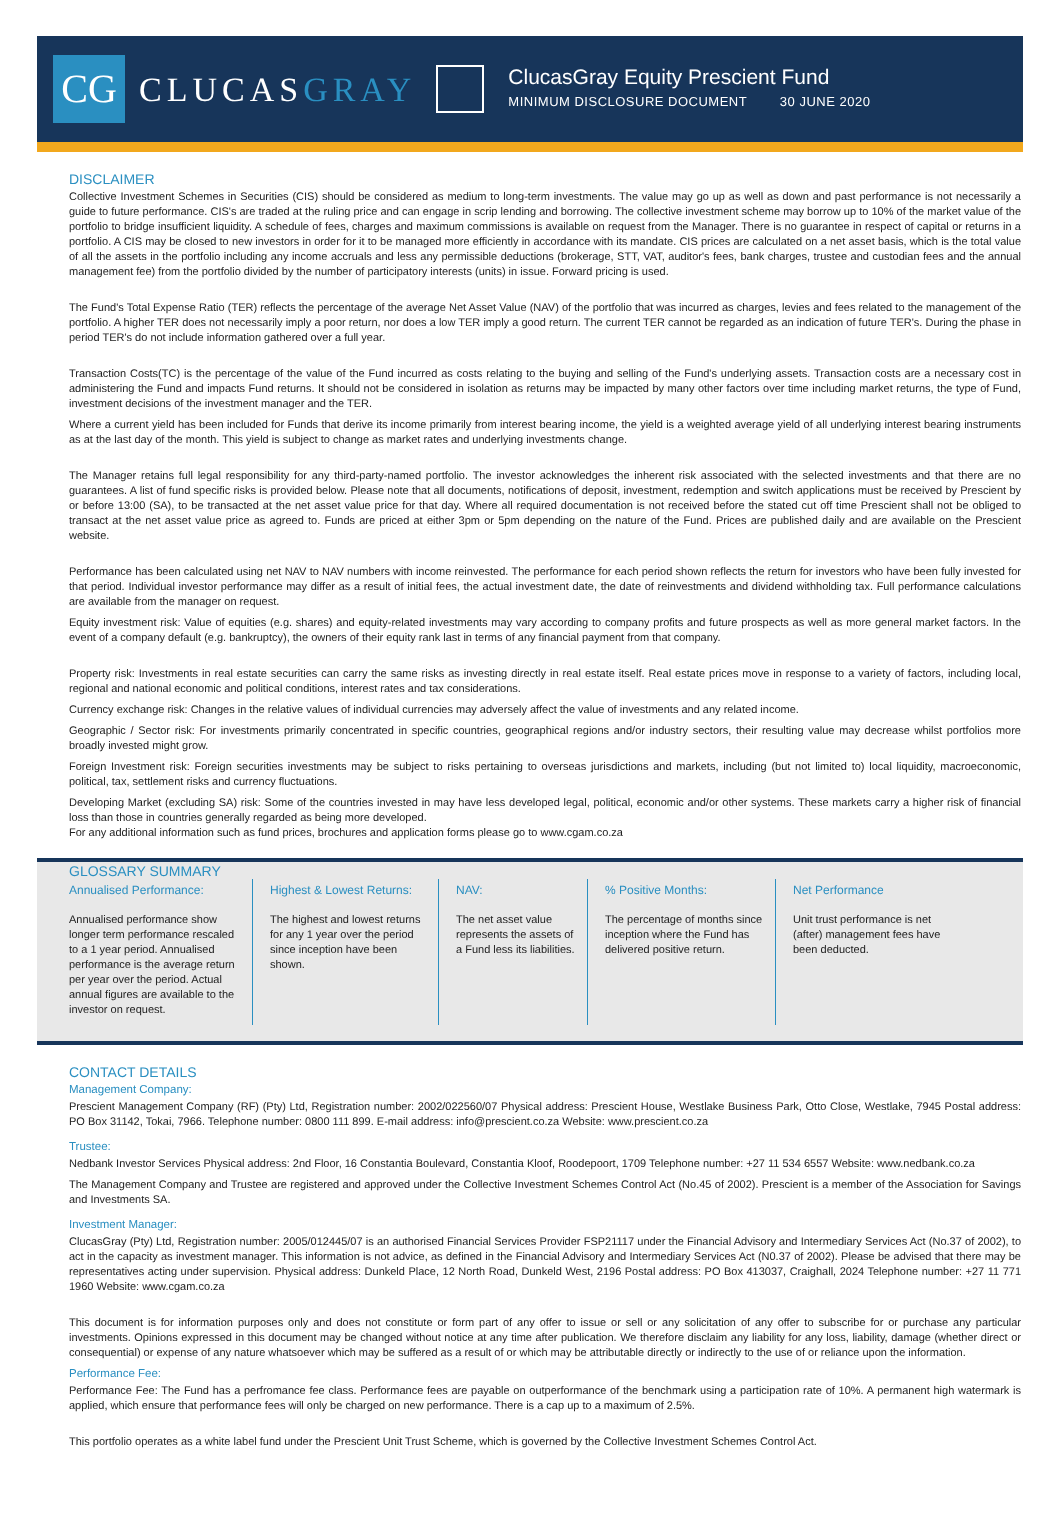CG
CLUCASGRAY
ClucasGray Equity Prescient Fund
MINIMUM DISCLOSURE DOCUMENT 30 JUNE 2020
DISCLAIMER
Collective Investment Schemes in Securities (CIS) should be considered as medium to long-term investments. The value may go up as well as down and past performance is not necessarily a guide to future performance. CIS's are traded at the ruling price and can engage in scrip lending and borrowing. The collective investment scheme may borrow up to 10% of the market value of the portfolio to bridge insufficient liquidity. A schedule of fees, charges and maximum commissions is available on request from the Manager. There is no guarantee in respect of capital or returns in a portfolio. A CIS may be closed to new investors in order for it to be managed more efficiently in accordance with its mandate. CIS prices are calculated on a net asset basis, which is the total value of all the assets in the portfolio including any income accruals and less any permissible deductions (brokerage, STT, VAT, auditor's fees, bank charges, trustee and custodian fees and the annual management fee) from the portfolio divided by the number of participatory interests (units) in issue. Forward pricing is used.
The Fund's Total Expense Ratio (TER) reflects the percentage of the average Net Asset Value (NAV) of the portfolio that was incurred as charges, levies and fees related to the management of the portfolio. A higher TER does not necessarily imply a poor return, nor does a low TER imply a good return. The current TER cannot be regarded as an indication of future TER's. During the phase in period TER's do not include information gathered over a full year.
Transaction Costs(TC) is the percentage of the value of the Fund incurred as costs relating to the buying and selling of the Fund's underlying assets. Transaction costs are a necessary cost in administering the Fund and impacts Fund returns. It should not be considered in isolation as returns may be impacted by many other factors over time including market returns, the type of Fund, investment decisions of the investment manager and the TER.
Where a current yield has been included for Funds that derive its income primarily from interest bearing income, the yield is a weighted average yield of all underlying interest bearing instruments as at the last day of the month. This yield is subject to change as market rates and underlying investments change.
The Manager retains full legal responsibility for any third-party-named portfolio. The investor acknowledges the inherent risk associated with the selected investments and that there are no guarantees. A list of fund specific risks is provided below. Please note that all documents, notifications of deposit, investment, redemption and switch applications must be received by Prescient by or before 13:00 (SA), to be transacted at the net asset value price for that day. Where all required documentation is not received before the stated cut off time Prescient shall not be obliged to transact at the net asset value price as agreed to. Funds are priced at either 3pm or 5pm depending on the nature of the Fund. Prices are published daily and are available on the Prescient website.
Performance has been calculated using net NAV to NAV numbers with income reinvested. The performance for each period shown reflects the return for investors who have been fully invested for that period. Individual investor performance may differ as a result of initial fees, the actual investment date, the date of reinvestments and dividend withholding tax. Full performance calculations are available from the manager on request.
Equity investment risk: Value of equities (e.g. shares) and equity-related investments may vary according to company profits and future prospects as well as more general market factors. In the event of a company default (e.g. bankruptcy), the owners of their equity rank last in terms of any financial payment from that company.
Property risk: Investments in real estate securities can carry the same risks as investing directly in real estate itself. Real estate prices move in response to a variety of factors, including local, regional and national economic and political conditions, interest rates and tax considerations.
Currency exchange risk: Changes in the relative values of individual currencies may adversely affect the value of investments and any related income.
Geographic / Sector risk: For investments primarily concentrated in specific countries, geographical regions and/or industry sectors, their resulting value may decrease whilst portfolios more broadly invested might grow.
Foreign Investment risk: Foreign securities investments may be subject to risks pertaining to overseas jurisdictions and markets, including (but not limited to) local liquidity, macroeconomic, political, tax, settlement risks and currency fluctuations.
Developing Market (excluding SA) risk: Some of the countries invested in may have less developed legal, political, economic and/or other systems. These markets carry a higher risk of financial loss than those in countries generally regarded as being more developed.
For any additional information such as fund prices, brochures and application forms please go to www.cgam.co.za
GLOSSARY SUMMARY
Annualised Performance:
Annualised performance show longer term performance rescaled to a 1 year period. Annualised performance is the average return per year over the period. Actual annual figures are available to the investor on request.
Highest & Lowest Returns:
The highest and lowest returns for any 1 year over the period since inception have been shown.
NAV:
The net asset value represents the assets of a Fund less its liabilities.
% Positive Months:
The percentage of months since inception where the Fund has delivered positive return.
Net Performance
Unit trust performance is net (after) management fees have been deducted.
CONTACT DETAILS
Management Company:
Prescient Management Company (RF) (Pty) Ltd, Registration number: 2002/022560/07 Physical address: Prescient House, Westlake Business Park, Otto Close, Westlake, 7945 Postal address: PO Box 31142, Tokai, 7966. Telephone number: 0800 111 899. E-mail address: info@prescient.co.za Website: www.prescient.co.za
Trustee:
Nedbank Investor Services Physical address: 2nd Floor, 16 Constantia Boulevard, Constantia Kloof, Roodepoort, 1709 Telephone number: +27 11 534 6557 Website: www.nedbank.co.za
The Management Company and Trustee are registered and approved under the Collective Investment Schemes Control Act (No.45 of 2002). Prescient is a member of the Association for Savings and Investments SA.
Investment Manager:
ClucasGray (Pty) Ltd, Registration number: 2005/012445/07 is an authorised Financial Services Provider FSP21117 under the Financial Advisory and Intermediary Services Act (No.37 of 2002), to act in the capacity as investment manager. This information is not advice, as defined in the Financial Advisory and Intermediary Services Act (N0.37 of 2002). Please be advised that there may be representatives acting under supervision. Physical address: Dunkeld Place, 12 North Road, Dunkeld West, 2196 Postal address: PO Box 413037, Craighall, 2024 Telephone number: +27 11 771 1960 Website: www.cgam.co.za
This document is for information purposes only and does not constitute or form part of any offer to issue or sell or any solicitation of any offer to subscribe for or purchase any particular investments. Opinions expressed in this document may be changed without notice at any time after publication. We therefore disclaim any liability for any loss, liability, damage (whether direct or consequential) or expense of any nature whatsoever which may be suffered as a result of or which may be attributable directly or indirectly to the use of or reliance upon the information.
Performance Fee:
Performance Fee: The Fund has a perfromance fee class. Performance fees are payable on outperformance of the benchmark using a participation rate of 10%. A permanent high watermark is applied, which ensure that performance fees will only be charged on new performance. There is a cap up to a maximum of 2.5%.
This portfolio operates as a white label fund under the Prescient Unit Trust Scheme, which is governed by the Collective Investment Schemes Control Act.